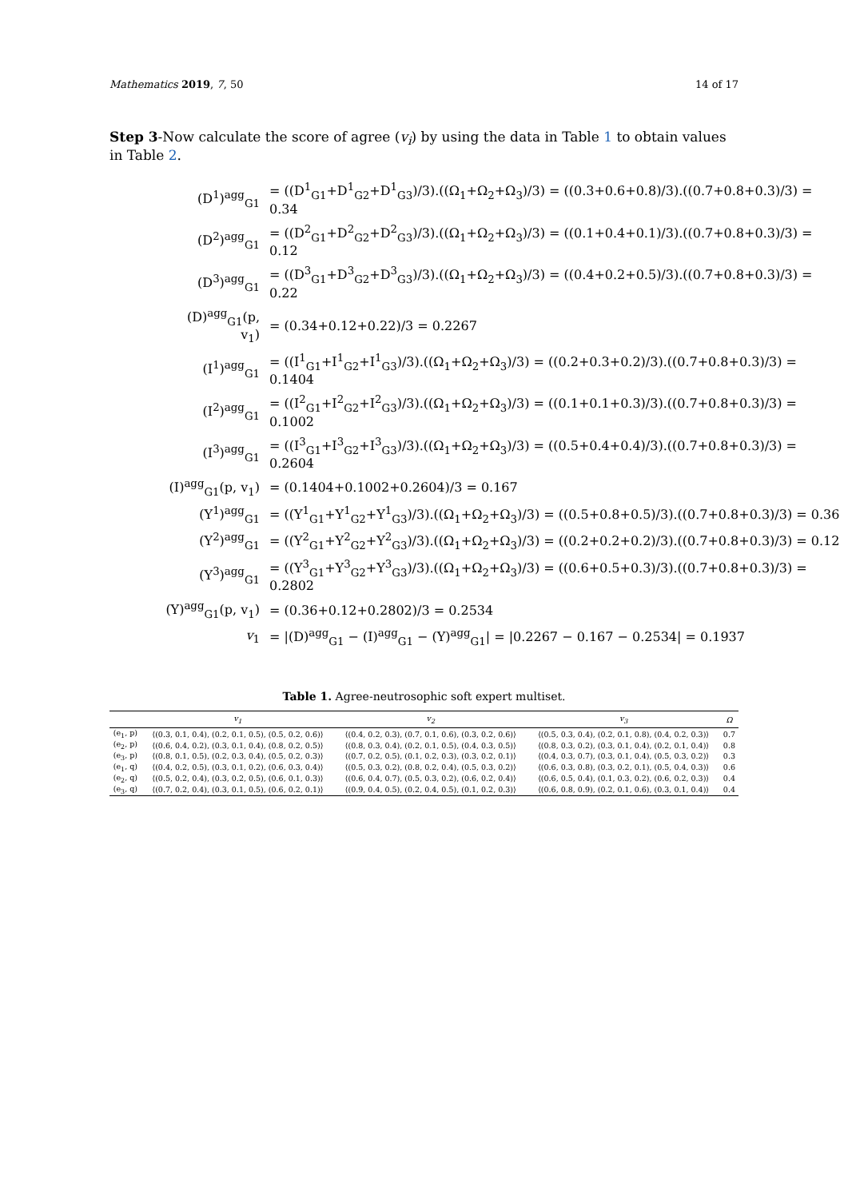Mathematics 2019, 7, 50 14 of 17
Step 3-Now calculate the score of agree (v<sub>i</sub>) by using the data in Table 1 to obtain values in Table 2.
| (D<sup>1</sup>)<sup>agg</sup><sub>G1</sub> | = ((D<sup>1</sup><sub>G1</sub>+D<sup>1</sup><sub>G2</sub>+D<sup>1</sup><sub>G3</sub>)/3).((Ω<sub>1</sub>+Ω<sub>2</sub>+Ω<sub>3</sub>)/3) = ((0.3+0.6+0.8)/3).((0.7+0.8+0.3)/3) = 0.34 |
| (D<sup>2</sup>)<sup>agg</sup><sub>G1</sub> | = ((D<sup>2</sup><sub>G1</sub>+D<sup>2</sup><sub>G2</sub>+D<sup>2</sup><sub>G3</sub>)/3).((Ω<sub>1</sub>+Ω<sub>2</sub>+Ω<sub>3</sub>)/3) = ((0.1+0.4+0.1)/3).((0.7+0.8+0.3)/3) = 0.12 |
| (D<sup>3</sup>)<sup>agg</sup><sub>G1</sub> | = ((D<sup>3</sup><sub>G1</sub>+D<sup>3</sup><sub>G2</sub>+D<sup>3</sup><sub>G3</sub>)/3).((Ω<sub>1</sub>+Ω<sub>2</sub>+Ω<sub>3</sub>)/3) = ((0.4+0.2+0.5)/3).((0.7+0.8+0.3)/3) = 0.22 |
| (D)<sup>agg</sup><sub>G1</sub>(p, v<sub>1</sub>) | = (0.34+0.12+0.22)/3 = 0.2267 |
| (I<sup>1</sup>)<sup>agg</sup><sub>G1</sub> | = ((I<sup>1</sup><sub>G1</sub>+I<sup>1</sup><sub>G2</sub>+I<sup>1</sup><sub>G3</sub>)/3).((Ω<sub>1</sub>+Ω<sub>2</sub>+Ω<sub>3</sub>)/3) = ((0.2+0.3+0.2)/3).((0.7+0.8+0.3)/3) = 0.1404 |
| (I<sup>2</sup>)<sup>agg</sup><sub>G1</sub> | = ((I<sup>2</sup><sub>G1</sub>+I<sup>2</sup><sub>G2</sub>+I<sup>2</sup><sub>G3</sub>)/3).((Ω<sub>1</sub>+Ω<sub>2</sub>+Ω<sub>3</sub>)/3) = ((0.1+0.1+0.3)/3).((0.7+0.8+0.3)/3) = 0.1002 |
| (I<sup>3</sup>)<sup>agg</sup><sub>G1</sub> | = ((I<sup>3</sup><sub>G1</sub>+I<sup>3</sup><sub>G2</sub>+I<sup>3</sup><sub>G3</sub>)/3).((Ω<sub>1</sub>+Ω<sub>2</sub>+Ω<sub>3</sub>)/3) = ((0.5+0.4+0.4)/3).((0.7+0.8+0.3)/3) = 0.2604 |
| (I)<sup>agg</sup><sub>G1</sub>(p, v<sub>1</sub>) | = (0.1404+0.1002+0.2604)/3 = 0.167 |
| (Y<sup>1</sup>)<sup>agg</sup><sub>G1</sub> | = ((Y<sup>1</sup><sub>G1</sub>+Y<sup>1</sup><sub>G2</sub>+Y<sup>1</sup><sub>G3</sub>)/3).((Ω<sub>1</sub>+Ω<sub>2</sub>+Ω<sub>3</sub>)/3) = ((0.5+0.8+0.5)/3).((0.7+0.8+0.3)/3) = 0.36 |
| (Y<sup>2</sup>)<sup>agg</sup><sub>G1</sub> | = ((Y<sup>2</sup><sub>G1</sub>+Y<sup>2</sup><sub>G2</sub>+Y<sup>2</sup><sub>G3</sub>)/3).((Ω<sub>1</sub>+Ω<sub>2</sub>+Ω<sub>3</sub>)/3) = ((0.2+0.2+0.2)/3).((0.7+0.8+0.3)/3) = 0.12 |
| (Y<sup>3</sup>)<sup>agg</sup><sub>G1</sub> | = ((Y<sup>3</sup><sub>G1</sub>+Y<sup>3</sup><sub>G2</sub>+Y<sup>3</sup><sub>G3</sub>)/3).((Ω<sub>1</sub>+Ω<sub>2</sub>+Ω<sub>3</sub>)/3) = ((0.6+0.5+0.3)/3).((0.7+0.8+0.3)/3) = 0.2802 |
| (Y)<sup>agg</sup><sub>G1</sub>(p, v<sub>1</sub>) | = (0.36+0.12+0.2802)/3 = 0.2534 |
| v<sub>1</sub> | = /(D)<sup>agg</sup><sub>G1</sub> − (I)<sup>agg</sup><sub>G1</sub> − (Y)<sup>agg</sup><sub>G1</sub>/ = /0.2267 − 0.167 − 0.2534/ = 0.1937 |
Table 1. Agree-neutrosophic soft expert multiset.
| | v<sub>1</sub> | v<sub>2</sub> | v<sub>3</sub> | Ω |
| --- | --- | --- | --- | --- |
| (e<sub>1</sub>, p) | ⟨(0.3, 0.1, 0.4), (0.2, 0.1, 0.5), (0.5, 0.2, 0.6)⟩ | ⟨(0.4, 0.2, 0.3), (0.7, 0.1, 0.6), (0.3, 0.2, 0.6)⟩ | ⟨(0.5, 0.3, 0.4), (0.2, 0.1, 0.8), (0.4, 0.2, 0.3)⟩ | 0.7 |
| (e<sub>2</sub>, p) | ⟨(0.6, 0.4, 0.2), (0.3, 0.1, 0.4), (0.8, 0.2, 0.5)⟩ | ⟨(0.8, 0.3, 0.4), (0.2, 0.1, 0.5), (0.4, 0.3, 0.5)⟩ | ⟨(0.8, 0.3, 0.2), (0.3, 0.1, 0.4), (0.2, 0.1, 0.4)⟩ | 0.8 |
| (e<sub>3</sub>, p) | ⟨(0.8, 0.1, 0.5), (0.2, 0.3, 0.4), (0.5, 0.2, 0.3)⟩ | ⟨(0.7, 0.2, 0.5), (0.1, 0.2, 0.3), (0.3, 0.2, 0.1)⟩ | ⟨(0.4, 0.3, 0.7), (0.3, 0.1, 0.4), (0.5, 0.3, 0.2)⟩ | 0.3 |
| (e<sub>1</sub>, q) | ⟨(0.4, 0.2, 0.5), (0.3, 0.1, 0.2), (0.6, 0.3, 0.4)⟩ | ⟨(0.5, 0.3, 0.2), (0.8, 0.2, 0.4), (0.5, 0.3, 0.2)⟩ | ⟨(0.6, 0.3, 0.8), (0.3, 0.2, 0.1), (0.5, 0.4, 0.3)⟩ | 0.6 |
| (e<sub>2</sub>, q) | ⟨(0.5, 0.2, 0.4), (0.3, 0.2, 0.5), (0.6, 0.1, 0.3)⟩ | ⟨(0.6, 0.4, 0.7), (0.5, 0.3, 0.2), (0.6, 0.2, 0.4)⟩ | ⟨(0.6, 0.5, 0.4), (0.1, 0.3, 0.2), (0.6, 0.2, 0.3)⟩ | 0.4 |
| (e<sub>3</sub>, q) | ⟨(0.7, 0.2, 0.4), (0.3, 0.1, 0.5), (0.6, 0.2, 0.1)⟩ | ⟨(0.9, 0.4, 0.5), (0.2, 0.4, 0.5), (0.1, 0.2, 0.3)⟩ | ⟨(0.6, 0.8, 0.9), (0.2, 0.1, 0.6), (0.3, 0.1, 0.4)⟩ | 0.4 |